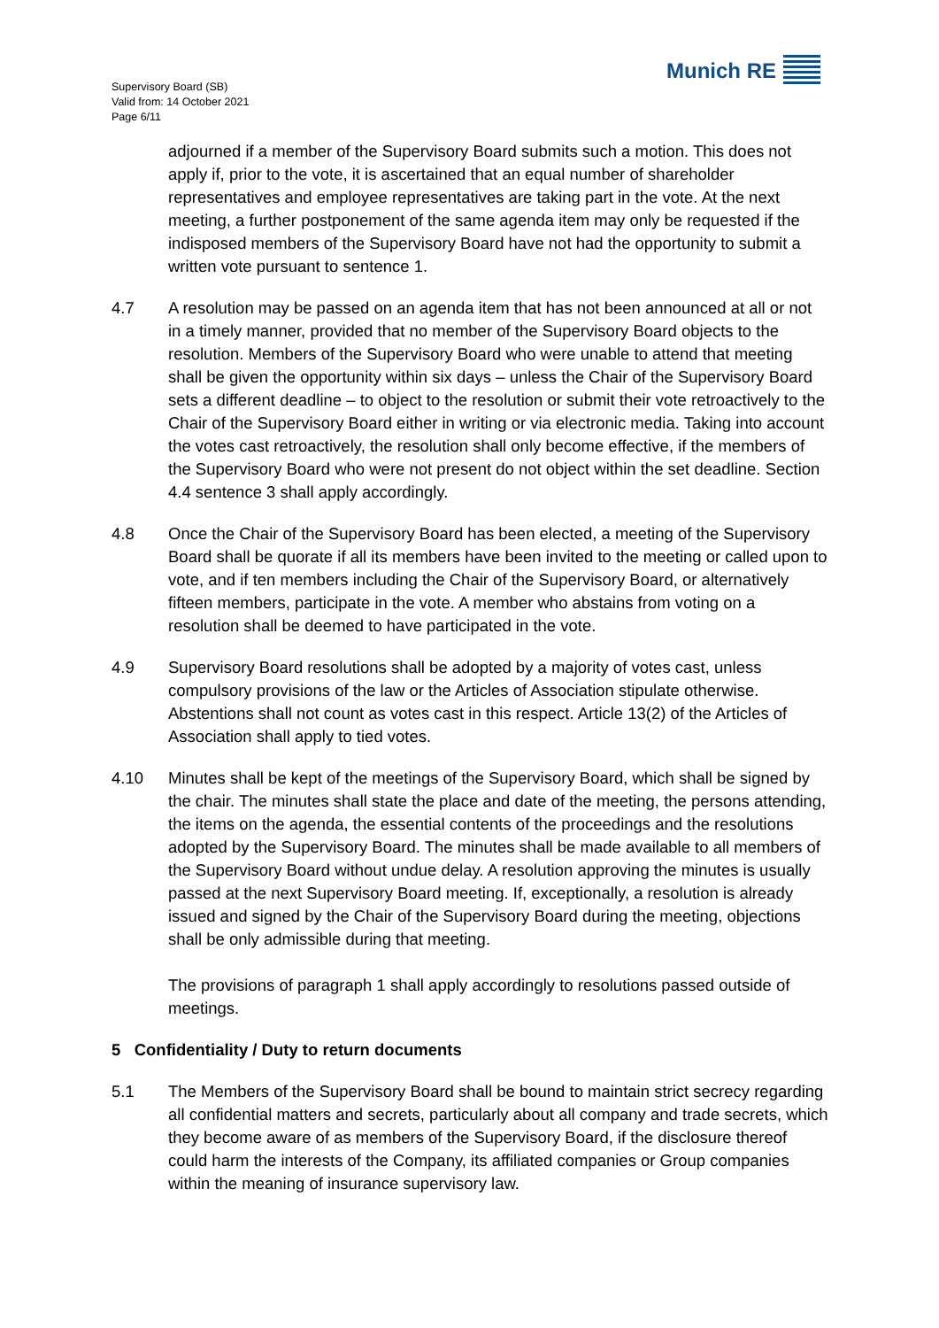Supervisory Board (SB)
Valid from: 14 October 2021
Page 6/11
Munich RE
adjourned if a member of the Supervisory Board submits such a motion. This does not apply if, prior to the vote, it is ascertained that an equal number of shareholder representatives and employee representatives are taking part in the vote. At the next meeting, a further postponement of the same agenda item may only be requested if the indisposed members of the Supervisory Board have not had the opportunity to submit a written vote pursuant to sentence 1.
4.7 A resolution may be passed on an agenda item that has not been announced at all or not in a timely manner, provided that no member of the Supervisory Board objects to the resolution. Members of the Supervisory Board who were unable to attend that meeting shall be given the opportunity within six days – unless the Chair of the Supervisory Board sets a different deadline – to object to the resolution or submit their vote retroactively to the Chair of the Supervisory Board either in writing or via electronic media. Taking into account the votes cast retroactively, the resolution shall only become effective, if the members of the Supervisory Board who were not present do not object within the set deadline. Section 4.4 sentence 3 shall apply accordingly.
4.8 Once the Chair of the Supervisory Board has been elected, a meeting of the Supervisory Board shall be quorate if all its members have been invited to the meeting or called upon to vote, and if ten members including the Chair of the Supervisory Board, or alternatively fifteen members, participate in the vote. A member who abstains from voting on a resolution shall be deemed to have participated in the vote.
4.9 Supervisory Board resolutions shall be adopted by a majority of votes cast, unless compulsory provisions of the law or the Articles of Association stipulate otherwise. Abstentions shall not count as votes cast in this respect. Article 13(2) of the Articles of Association shall apply to tied votes.
4.10 Minutes shall be kept of the meetings of the Supervisory Board, which shall be signed by the chair. The minutes shall state the place and date of the meeting, the persons attending, the items on the agenda, the essential contents of the proceedings and the resolutions adopted by the Supervisory Board. The minutes shall be made available to all members of the Supervisory Board without undue delay. A resolution approving the minutes is usually passed at the next Supervisory Board meeting. If, exceptionally, a resolution is already issued and signed by the Chair of the Supervisory Board during the meeting, objections shall be only admissible during that meeting.
The provisions of paragraph 1 shall apply accordingly to resolutions passed outside of meetings.
5 Confidentiality / Duty to return documents
5.1 The Members of the Supervisory Board shall be bound to maintain strict secrecy regarding all confidential matters and secrets, particularly about all company and trade secrets, which they become aware of as members of the Supervisory Board, if the disclosure thereof could harm the interests of the Company, its affiliated companies or Group companies within the meaning of insurance supervisory law.